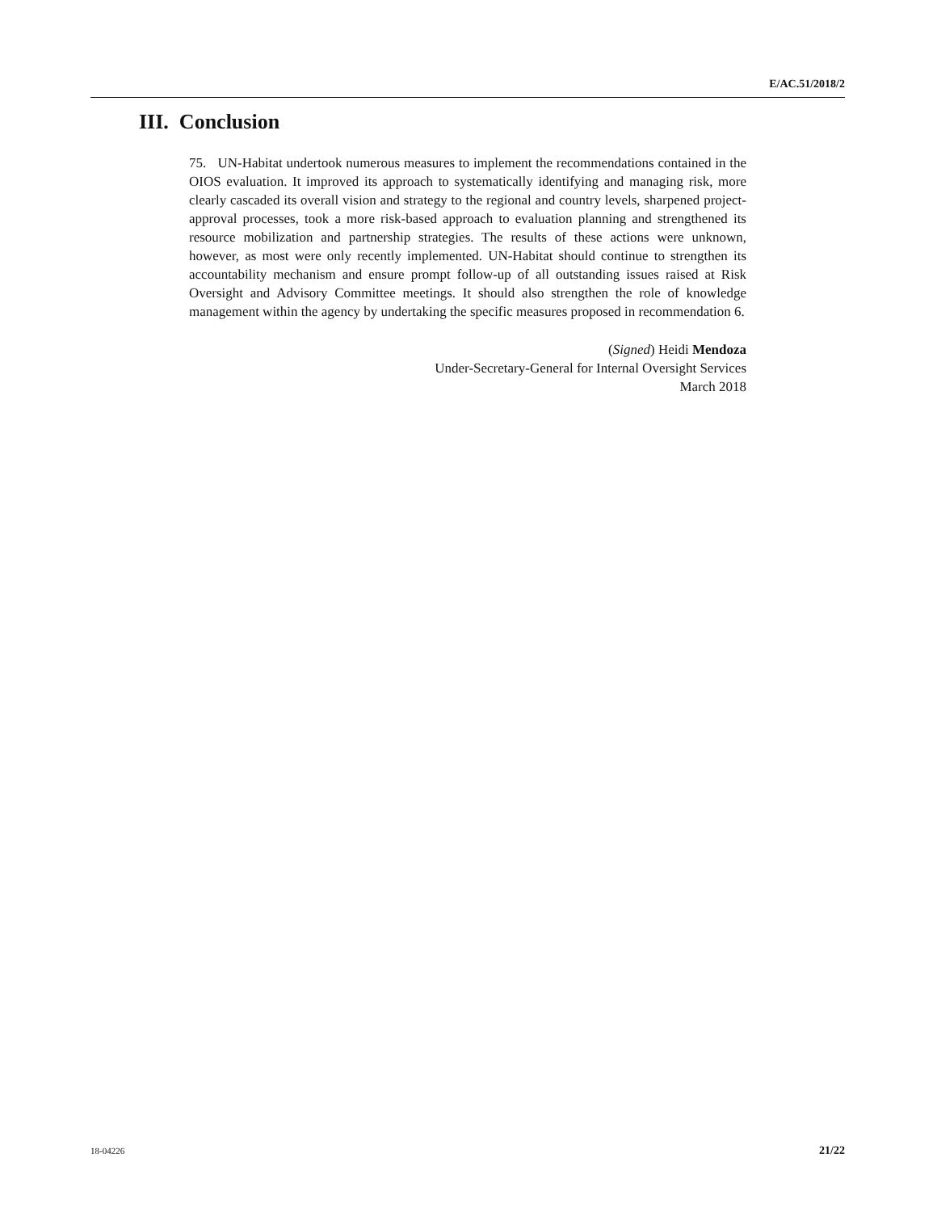E/AC.51/2018/2
III. Conclusion
75. UN-Habitat undertook numerous measures to implement the recommendations contained in the OIOS evaluation. It improved its approach to systematically identifying and managing risk, more clearly cascaded its overall vision and strategy to the regional and country levels, sharpened project-approval processes, took a more risk-based approach to evaluation planning and strengthened its resource mobilization and partnership strategies. The results of these actions were unknown, however, as most were only recently implemented. UN-Habitat should continue to strengthen its accountability mechanism and ensure prompt follow-up of all outstanding issues raised at Risk Oversight and Advisory Committee meetings. It should also strengthen the role of knowledge management within the agency by undertaking the specific measures proposed in recommendation 6.
(Signed) Heidi Mendoza
Under-Secretary-General for Internal Oversight Services
March 2018
18-04226 21/22